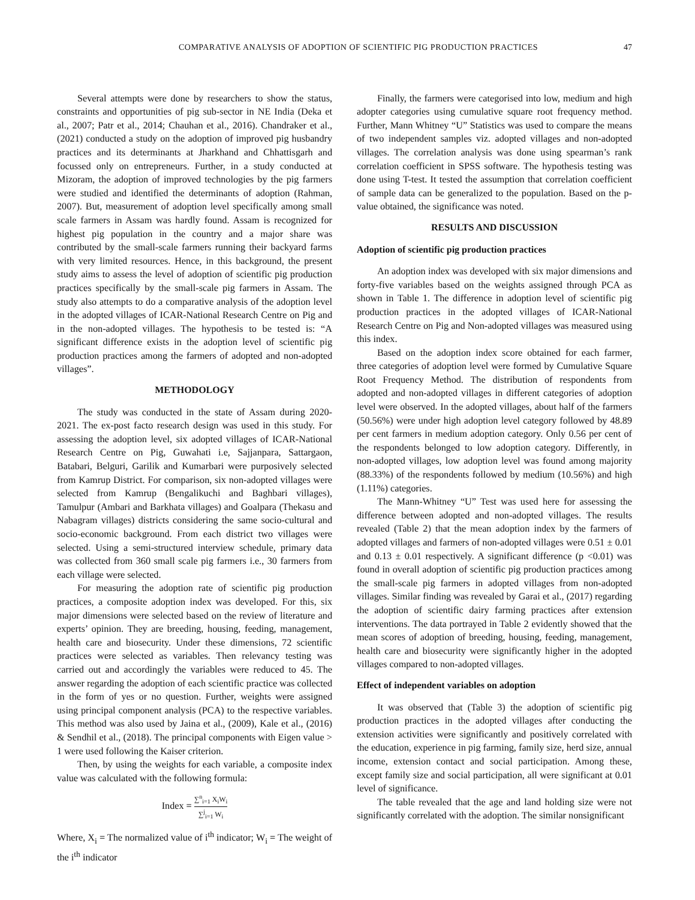COMPARATIVE ANALYSIS OF ADOPTION OF SCIENTIFIC PIG PRODUCTION PRACTICES 47
Several attempts were done by researchers to show the status, constraints and opportunities of pig sub-sector in NE India (Deka et al., 2007; Patr et al., 2014; Chauhan et al., 2016). Chandraker et al., (2021) conducted a study on the adoption of improved pig husbandry practices and its determinants at Jharkhand and Chhattisgarh and focussed only on entrepreneurs. Further, in a study conducted at Mizoram, the adoption of improved technologies by the pig farmers were studied and identified the determinants of adoption (Rahman, 2007). But, measurement of adoption level specifically among small scale farmers in Assam was hardly found. Assam is recognized for highest pig population in the country and a major share was contributed by the small-scale farmers running their backyard farms with very limited resources. Hence, in this background, the present study aims to assess the level of adoption of scientific pig production practices specifically by the small-scale pig farmers in Assam. The study also attempts to do a comparative analysis of the adoption level in the adopted villages of ICAR-National Research Centre on Pig and in the non-adopted villages. The hypothesis to be tested is: “A significant difference exists in the adoption level of scientific pig production practices among the farmers of adopted and non-adopted villages”.
METHODOLOGY
The study was conducted in the state of Assam during 2020-2021. The ex-post facto research design was used in this study. For assessing the adoption level, six adopted villages of ICAR-National Research Centre on Pig, Guwahati i.e, Sajjanpara, Sattargaon, Batabari, Belguri, Garilik and Kumarbari were purposively selected from Kamrup District. For comparison, six non-adopted villages were selected from Kamrup (Bengalikuchi and Baghbari villages), Tamulpur (Ambari and Barkhata villages) and Goalpara (Thekasu and Nabagram villages) districts considering the same socio-cultural and socio-economic background. From each district two villages were selected. Using a semi-structured interview schedule, primary data was collected from 360 small scale pig farmers i.e., 30 farmers from each village were selected.
For measuring the adoption rate of scientific pig production practices, a composite adoption index was developed. For this, six major dimensions were selected based on the review of literature and experts’ opinion. They are breeding, housing, feeding, management, health care and biosecurity. Under these dimensions, 72 scientific practices were selected as variables. Then relevancy testing was carried out and accordingly the variables were reduced to 45. The answer regarding the adoption of each scientific practice was collected in the form of yes or no question. Further, weights were assigned using principal component analysis (PCA) to the respective variables. This method was also used by Jaina et al., (2009), Kale et al., (2016) & Sendhil et al., (2018). The principal components with Eigen value > 1 were used following the Kaiser criterion.
Then, by using the weights for each variable, a composite index value was calculated with the following formula:
Index = ∑<sup>n</sup><sub>i=1</sub> X<sub>i</sub>W<sub>i</sub> ∑<sup>j</sup><sub>i=1</sub> W<sub>i</sub>
Where, X<sub>i</sub> = The normalized value of i<sup>th</sup> indicator; W<sub>i</sub> = The weight of the i<sup>th</sup> indicator
Finally, the farmers were categorised into low, medium and high adopter categories using cumulative square root frequency method. Further, Mann Whitney “U” Statistics was used to compare the means of two independent samples viz. adopted villages and non-adopted villages. The correlation analysis was done using spearman’s rank correlation coefficient in SPSS software. The hypothesis testing was done using T-test. It tested the assumption that correlation coefficient of sample data can be generalized to the population. Based on the p-value obtained, the significance was noted.
RESULTS AND DISCUSSION
Adoption of scientific pig production practices
An adoption index was developed with six major dimensions and forty-five variables based on the weights assigned through PCA as shown in Table 1. The difference in adoption level of scientific pig production practices in the adopted villages of ICAR-National Research Centre on Pig and Non-adopted villages was measured using this index.
Based on the adoption index score obtained for each farmer, three categories of adoption level were formed by Cumulative Square Root Frequency Method. The distribution of respondents from adopted and non-adopted villages in different categories of adoption level were observed. In the adopted villages, about half of the farmers (50.56%) were under high adoption level category followed by 48.89 per cent farmers in medium adoption category. Only 0.56 per cent of the respondents belonged to low adoption category. Differently, in non-adopted villages, low adoption level was found among majority (88.33%) of the respondents followed by medium (10.56%) and high (1.11%) categories.
The Mann-Whitney “U” Test was used here for assessing the difference between adopted and non-adopted villages. The results revealed (Table 2) that the mean adoption index by the farmers of adopted villages and farmers of non-adopted villages were 0.51 ± 0.01 and 0.13 ± 0.01 respectively. A significant difference (p <0.01) was found in overall adoption of scientific pig production practices among the small-scale pig farmers in adopted villages from non-adopted villages. Similar finding was revealed by Garai et al., (2017) regarding the adoption of scientific dairy farming practices after extension interventions. The data portrayed in Table 2 evidently showed that the mean scores of adoption of breeding, housing, feeding, management, health care and biosecurity were significantly higher in the adopted villages compared to non-adopted villages.
Effect of independent variables on adoption
It was observed that (Table 3) the adoption of scientific pig production practices in the adopted villages after conducting the extension activities were significantly and positively correlated with the education, experience in pig farming, family size, herd size, annual income, extension contact and social participation. Among these, except family size and social participation, all were significant at 0.01 level of significance.
The table revealed that the age and land holding size were not significantly correlated with the adoption. The similar nonsignificant